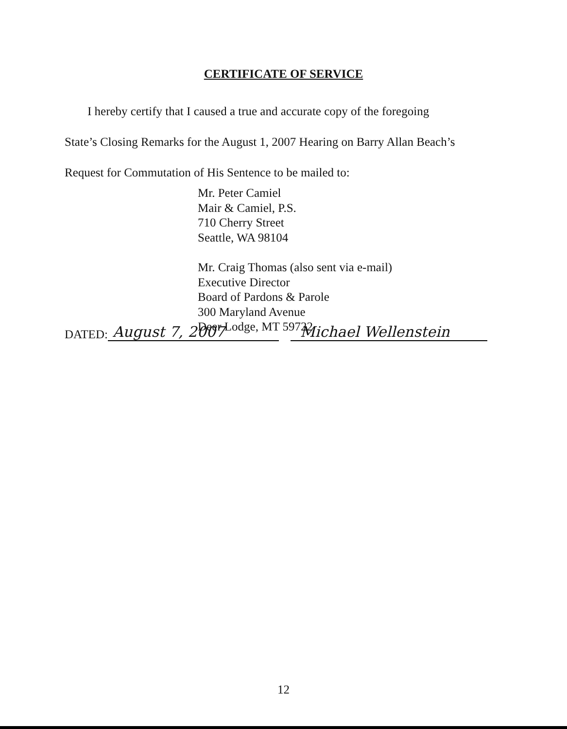CERTIFICATE OF SERVICE
I hereby certify that I caused a true and accurate copy of the foregoing
State’s Closing Remarks for the August 1, 2007 Hearing on Barry Allan Beach’s
Request for Commutation of His Sentence to be mailed to:
Mr. Peter Camiel
Mair & Camiel, P.S.
710 Cherry Street
Seattle, WA 98104
Mr. Craig Thomas (also sent via e-mail)
Executive Director
Board of Pardons & Parole
300 Maryland Avenue
Deer Lodge, MT 59722
DATED: August 7, 2007 Michael Wellenstein
12